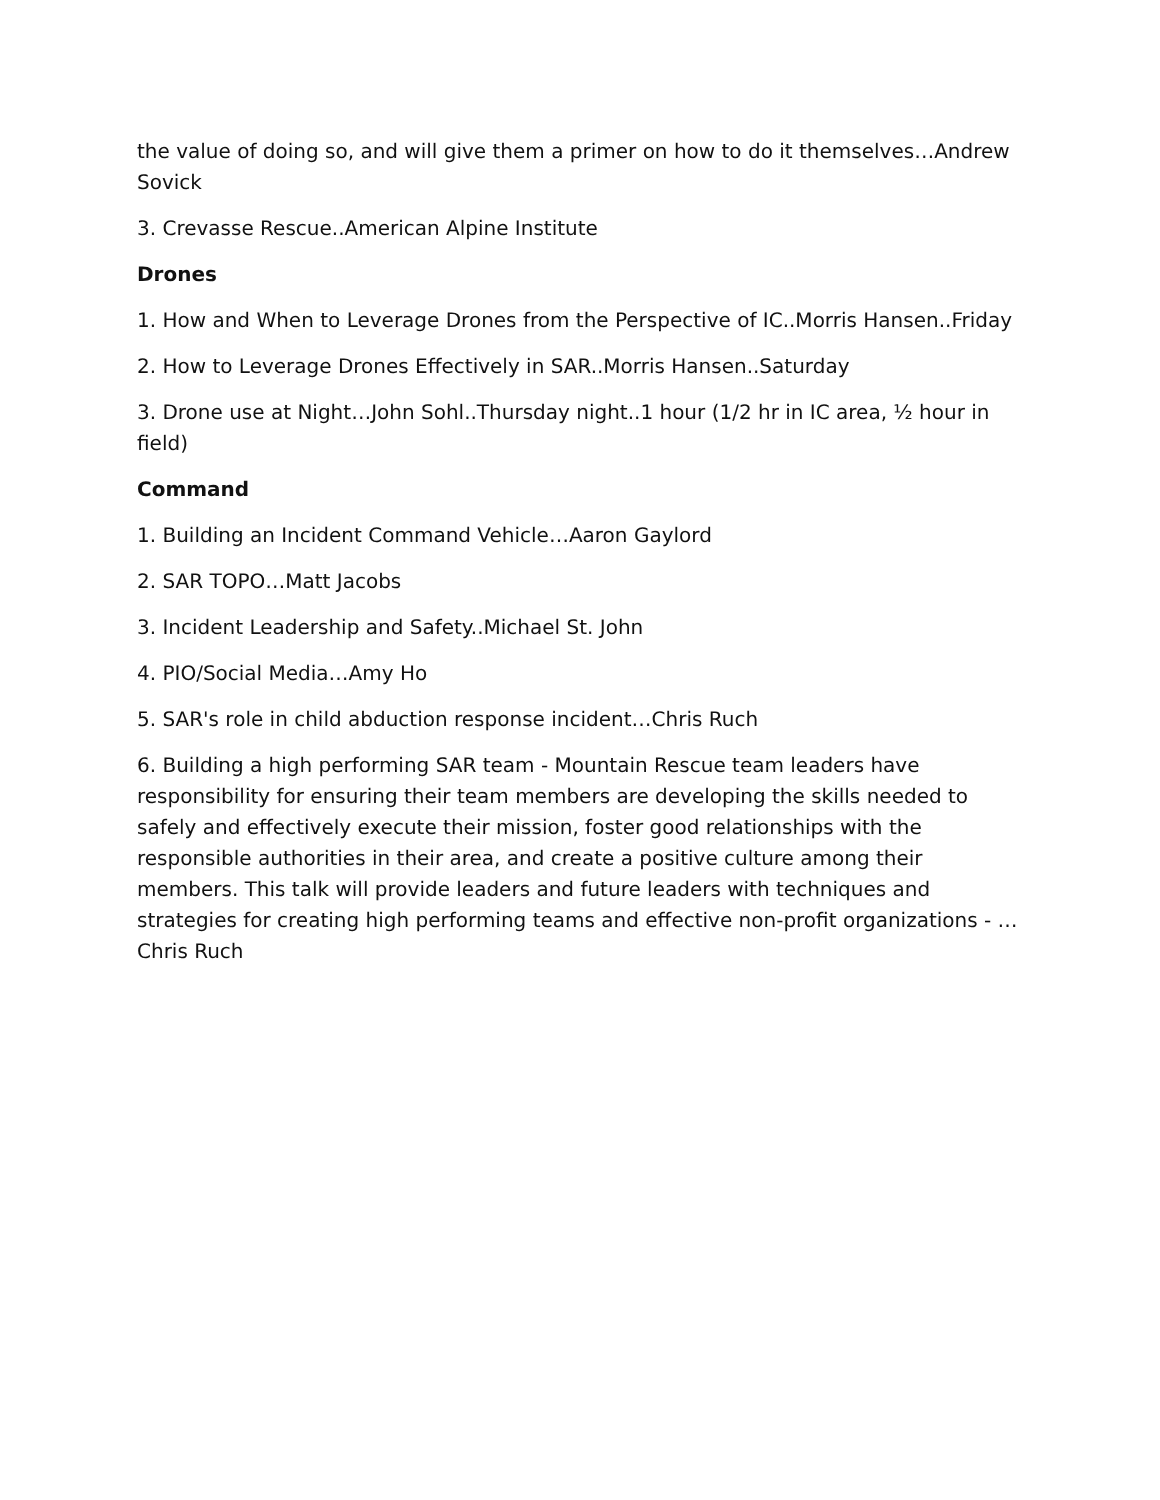the value of doing so, and will give them a primer on how to do it themselves…Andrew Sovick
3. Crevasse Rescue..American Alpine Institute
Drones
1. How and When to Leverage Drones from the Perspective of IC..Morris Hansen..Friday
2. How to Leverage Drones Effectively in SAR..Morris Hansen..Saturday
3. Drone use at Night…John Sohl..Thursday night..1 hour (1/2 hr in IC area, ½ hour in field)
Command
1. Building an Incident Command Vehicle…Aaron Gaylord
2. SAR TOPO…Matt Jacobs
3. Incident Leadership and Safety..Michael St. John
4. PIO/Social Media…Amy Ho
5. SAR's role in child abduction response incident…Chris Ruch
6. Building a high performing SAR team - Mountain Rescue team leaders have responsibility for ensuring their team members are developing the skills needed to safely and effectively execute their mission, foster good relationships with the responsible authorities in their area, and create a positive culture among their members. This talk will provide leaders and future leaders with techniques and strategies for creating high performing teams and effective non-profit organizations - …Chris Ruch